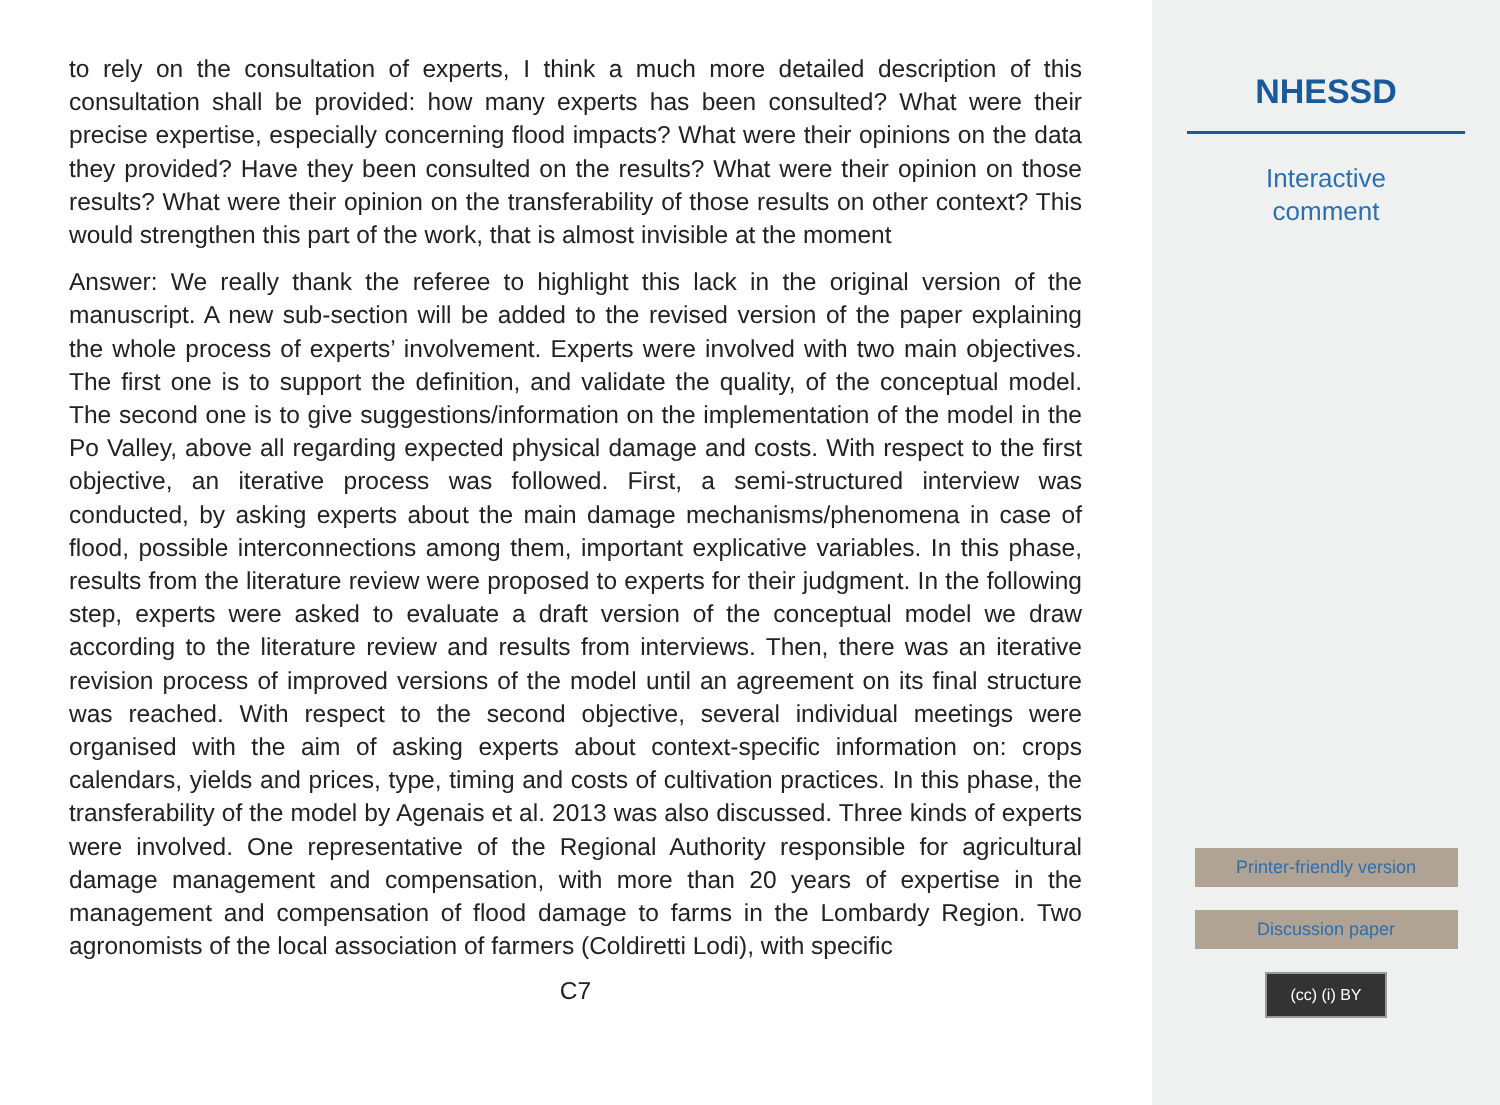to rely on the consultation of experts, I think a much more detailed description of this consultation shall be provided: how many experts has been consulted? What were their precise expertise, especially concerning flood impacts? What were their opinions on the data they provided? Have they been consulted on the results? What were their opinion on those results? What were their opinion on the transferability of those results on other context? This would strengthen this part of the work, that is almost invisible at the moment
Answer: We really thank the referee to highlight this lack in the original version of the manuscript. A new sub-section will be added to the revised version of the paper explaining the whole process of experts’ involvement. Experts were involved with two main objectives. The first one is to support the definition, and validate the quality, of the conceptual model. The second one is to give suggestions/information on the implementation of the model in the Po Valley, above all regarding expected physical damage and costs. With respect to the first objective, an iterative process was followed. First, a semi-structured interview was conducted, by asking experts about the main damage mechanisms/phenomena in case of flood, possible interconnections among them, important explicative variables. In this phase, results from the literature review were proposed to experts for their judgment. In the following step, experts were asked to evaluate a draft version of the conceptual model we draw according to the literature review and results from interviews. Then, there was an iterative revision process of improved versions of the model until an agreement on its final structure was reached. With respect to the second objective, several individual meetings were organised with the aim of asking experts about context-specific information on: crops calendars, yields and prices, type, timing and costs of cultivation practices. In this phase, the transferability of the model by Agenais et al. 2013 was also discussed. Three kinds of experts were involved. One representative of the Regional Authority responsible for agricultural damage management and compensation, with more than 20 years of expertise in the management and compensation of flood damage to farms in the Lombardy Region. Two agronomists of the local association of farmers (Coldiretti Lodi), with specific
C7
NHESSD
Interactive
comment
Printer-friendly version
Discussion paper
(cc) (i) BY